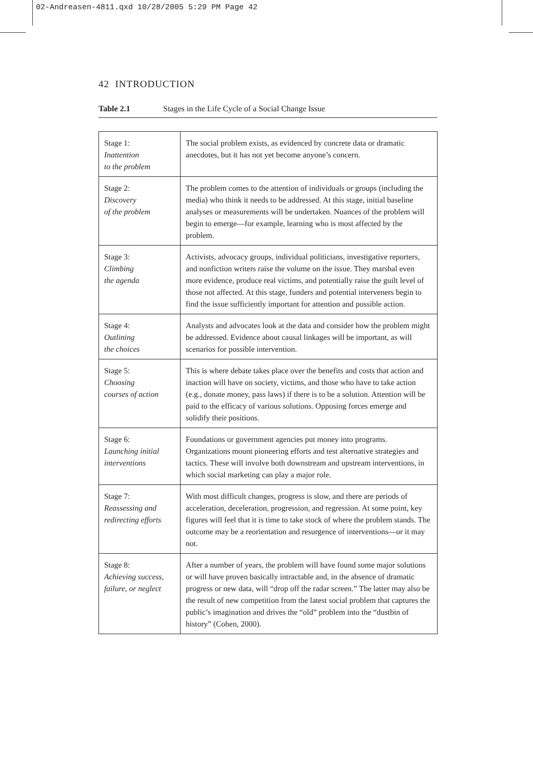02-Andreasen-4811.qxd 10/28/2005 5:29 PM Page 42
42 INTRODUCTION
Table 2.1 Stages in the Life Cycle of a Social Change Issue
| Stage 1: Inattention to the problem | The social problem exists, as evidenced by concrete data or dramatic anecdotes, but it has not yet become anyone’s concern. |
| Stage 2: Discovery of the problem | The problem comes to the attention of individuals or groups (including the media) who think it needs to be addressed. At this stage, initial baseline analyses or measurements will be undertaken. Nuances of the problem will begin to emerge—for example, learning who is most affected by the problem. |
| Stage 3: Climbing the agenda | Activists, advocacy groups, individual politicians, investigative reporters, and nonfiction writers raise the volume on the issue. They marshal even more evidence, produce real victims, and potentially raise the guilt level of those not affected. At this stage, funders and potential interveners begin to find the issue sufficiently important for attention and possible action. |
| Stage 4: Outlining the choices | Analysts and advocates look at the data and consider how the problem might be addressed. Evidence about causal linkages will be important, as will scenarios for possible intervention. |
| Stage 5: Choosing courses of action | This is where debate takes place over the benefits and costs that action and inaction will have on society, victims, and those who have to take action (e.g., donate money, pass laws) if there is to be a solution. Attention will be paid to the efficacy of various solutions. Opposing forces emerge and solidify their positions. |
| Stage 6: Launching initial interventions | Foundations or government agencies put money into programs. Organizations mount pioneering efforts and test alternative strategies and tactics. These will involve both downstream and upstream interventions, in which social marketing can play a major role. |
| Stage 7: Reassessing and redirecting efforts | With most difficult changes, progress is slow, and there are periods of acceleration, deceleration, progression, and regression. At some point, key figures will feel that it is time to take stock of where the problem stands. The outcome may be a reorientation and resurgence of interventions—or it may not. |
| Stage 8: Achieving success, failure, or neglect | After a number of years, the problem will have found some major solutions or will have proven basically intractable and, in the absence of dramatic progress or new data, will “drop off the radar screen.” The latter may also be the result of new competition from the latest social problem that captures the public’s imagination and drives the “old” problem into the “dustbin of history” (Cohen, 2000). |